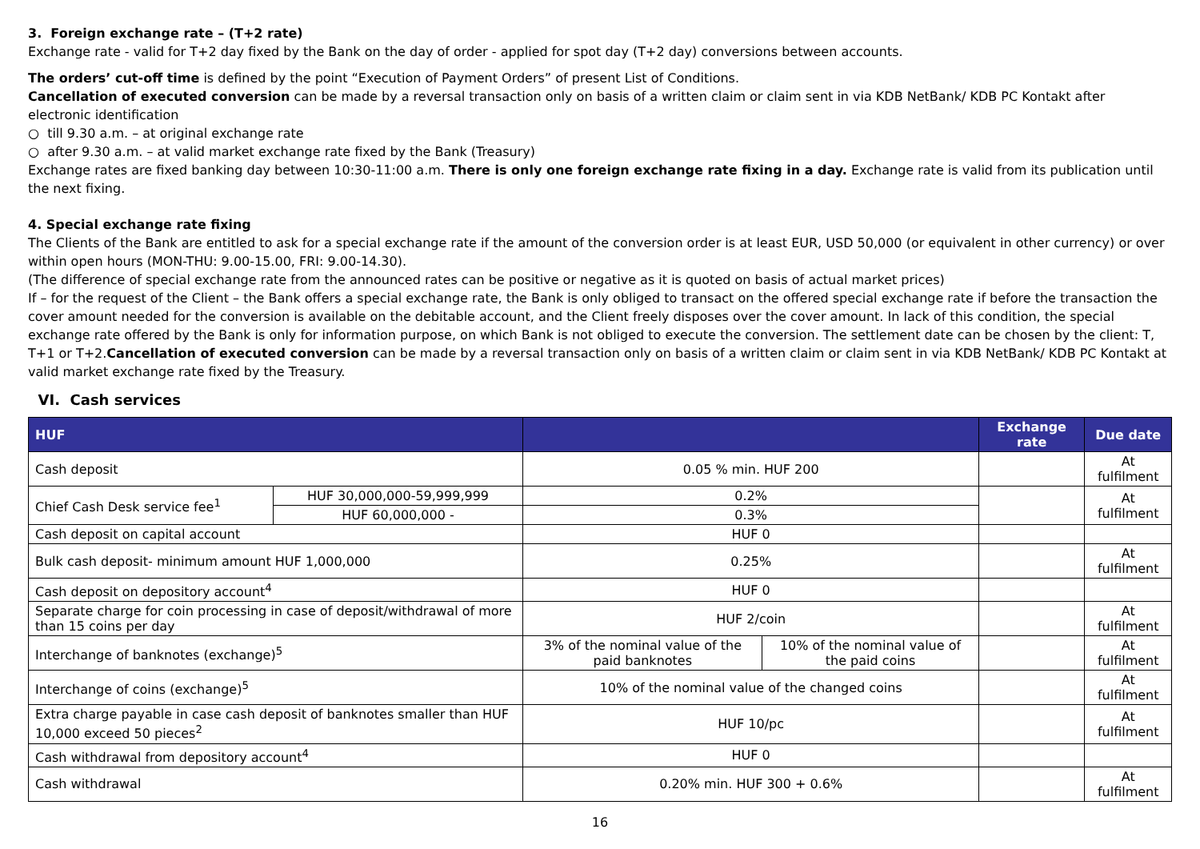3. Foreign exchange rate – (T+2 rate)
Exchange rate - valid for T+2 day fixed by the Bank on the day of order - applied for spot day (T+2 day) conversions between accounts.
The orders’ cut-off time is defined by the point “Execution of Payment Orders” of present List of Conditions.
Cancellation of executed conversion can be made by a reversal transaction only on basis of a written claim or claim sent in via KDB NetBank/ KDB PC Kontakt after electronic identification
○ till 9.30 a.m. – at original exchange rate
○ after 9.30 a.m. – at valid market exchange rate fixed by the Bank (Treasury)
Exchange rates are fixed banking day between 10:30-11:00 a.m. There is only one foreign exchange rate fixing in a day. Exchange rate is valid from its publication until the next fixing.
4. Special exchange rate fixing
The Clients of the Bank are entitled to ask for a special exchange rate if the amount of the conversion order is at least EUR, USD 50,000 (or equivalent in other currency) or over within open hours (MON-THU: 9.00-15.00, FRI: 9.00-14.30).
(The difference of special exchange rate from the announced rates can be positive or negative as it is quoted on basis of actual market prices)
If – for the request of the Client – the Bank offers a special exchange rate, the Bank is only obliged to transact on the offered special exchange rate if before the transaction the cover amount needed for the conversion is available on the debitable account, and the Client freely disposes over the cover amount. In lack of this condition, the special exchange rate offered by the Bank is only for information purpose, on which Bank is not obliged to execute the conversion. The settlement date can be chosen by the client: T, T+1 or T+2.Cancellation of executed conversion can be made by a reversal transaction only on basis of a written claim or claim sent in via KDB NetBank/ KDB PC Kontakt at valid market exchange rate fixed by the Treasury.
VI. Cash services
| HUF | | | | Exchange rate | Due date |
| --- | --- | --- | --- | --- | --- |
| Cash deposit | | 0.05 % min. HUF 200 | | | At fulfilment |
| Chief Cash Desk service fee<sup>1</sup> | HUF 30,000,000-59,999,999 | 0.2% | | | At fulfilment |
| | HUF 60,000,000 - | 0.3% | | | |
| Cash deposit on capital account | | HUF 0 | | | |
| Bulk cash deposit- minimum amount HUF 1,000,000 | | 0.25% | | | At fulfilment |
| Cash deposit on depository account<sup>4</sup> | | HUF 0 | | | |
| Separate charge for coin processing in case of deposit/withdrawal of more than 15 coins per day | | HUF 2/coin | | | At fulfilment |
| Interchange of banknotes (exchange)<sup>5</sup> | | 3% of the nominal value of the paid banknotes | 10% of the nominal value of the paid coins | | At fulfilment |
| Interchange of coins (exchange)<sup>5</sup> | | 10% of the nominal value of the changed coins | | | At fulfilment |
| Extra charge payable in case cash deposit of banknotes smaller than HUF 10,000 exceed 50 pieces<sup>2</sup> | | HUF 10/pc | | | At fulfilment |
| Cash withdrawal from depository account<sup>4</sup> | | HUF 0 | | | |
| Cash withdrawal | | 0.20% min. HUF 300 + 0.6% | | | At fulfilment |
16